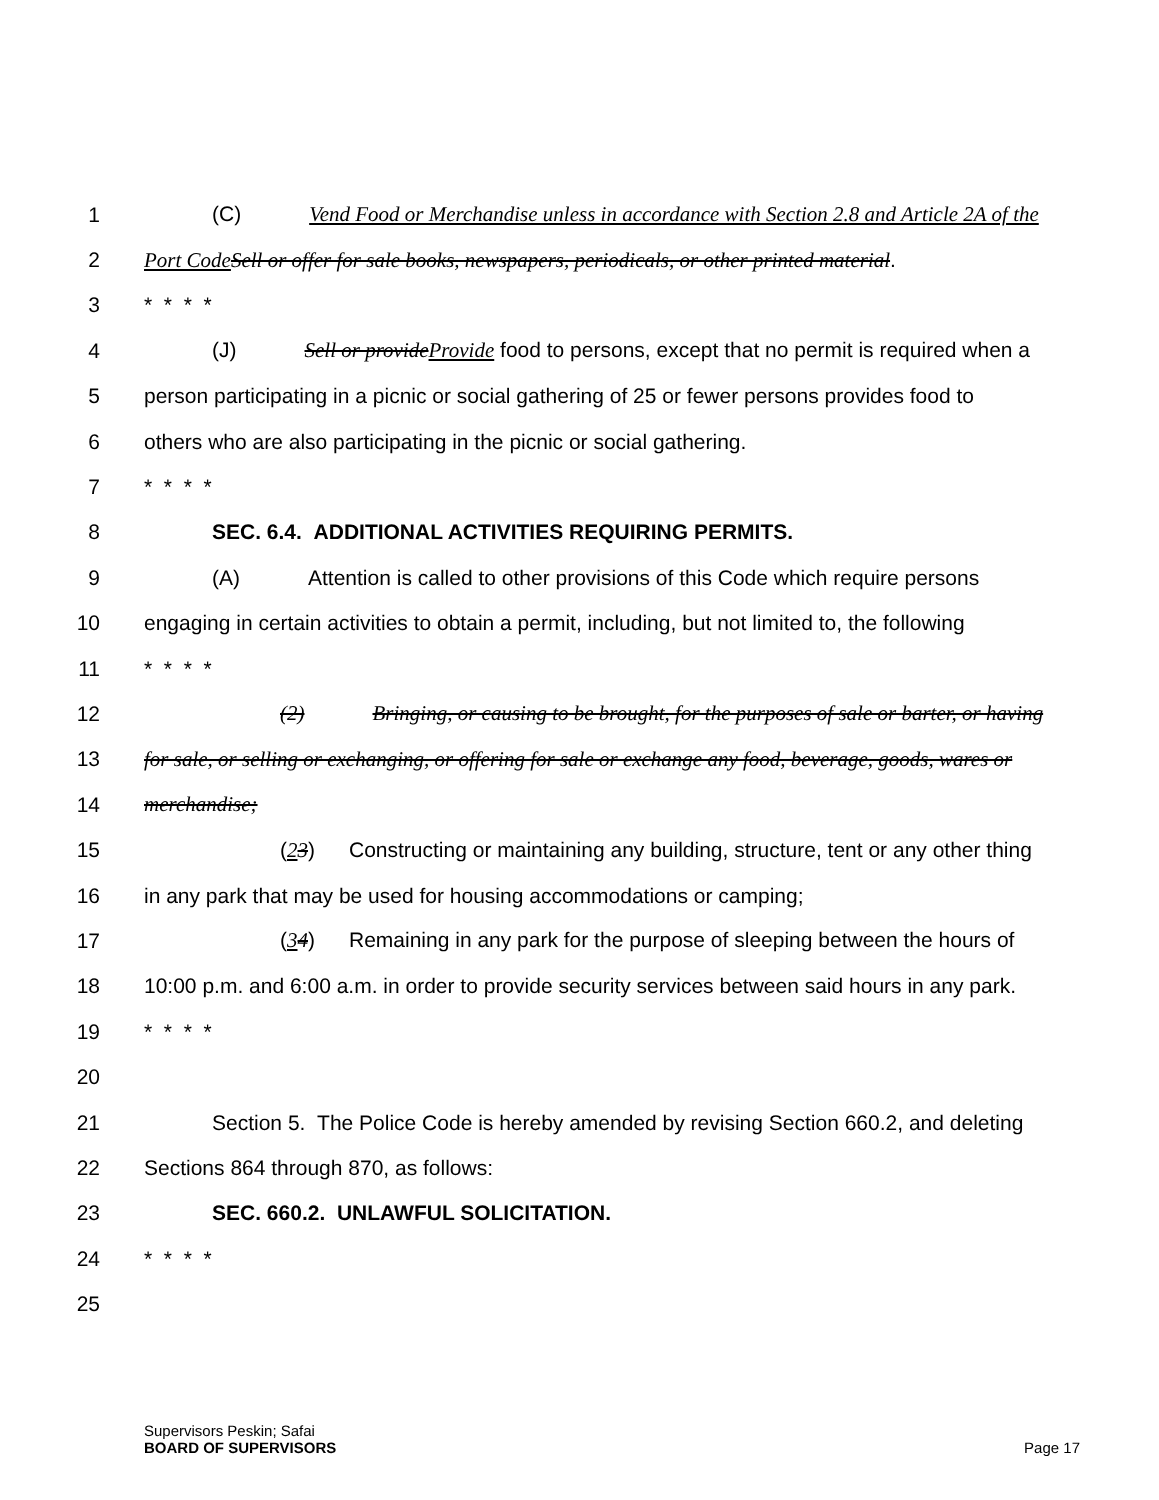1 (C) Vend Food or Merchandise unless in accordance with Section 2.8 and Article 2A of the
2 Port Code Sell or offer for sale books, newspapers, periodicals, or other printed material.
3 * * * *
4 (J) Sell or provideProvide food to persons, except that no permit is required when a
5 person participating in a picnic or social gathering of 25 or fewer persons provides food to
6 others who are also participating in the picnic or social gathering.
7 * * * *
8 SEC. 6.4. ADDITIONAL ACTIVITIES REQUIRING PERMITS.
9 (A) Attention is called to other provisions of this Code which require persons
10 engaging in certain activities to obtain a permit, including, but not limited to, the following
11 * * * *
12 (2) Bringing, or causing to be brought, for the purposes of sale or barter, or having
13 for sale, or selling or exchanging, or offering for sale or exchange any food, beverage, goods, wares or
14 merchandise;
15 (23) Constructing or maintaining any building, structure, tent or any other thing
16 in any park that may be used for housing accommodations or camping;
17 (34) Remaining in any park for the purpose of sleeping between the hours of
18 10:00 p.m. and 6:00 a.m. in order to provide security services between said hours in any park.
19 * * * *
20
21 Section 5. The Police Code is hereby amended by revising Section 660.2, and deleting
22 Sections 864 through 870, as follows:
23 SEC. 660.2. UNLAWFUL SOLICITATION.
24 * * * *
25
Supervisors Peskin; Safai
BOARD OF SUPERVISORS Page 17